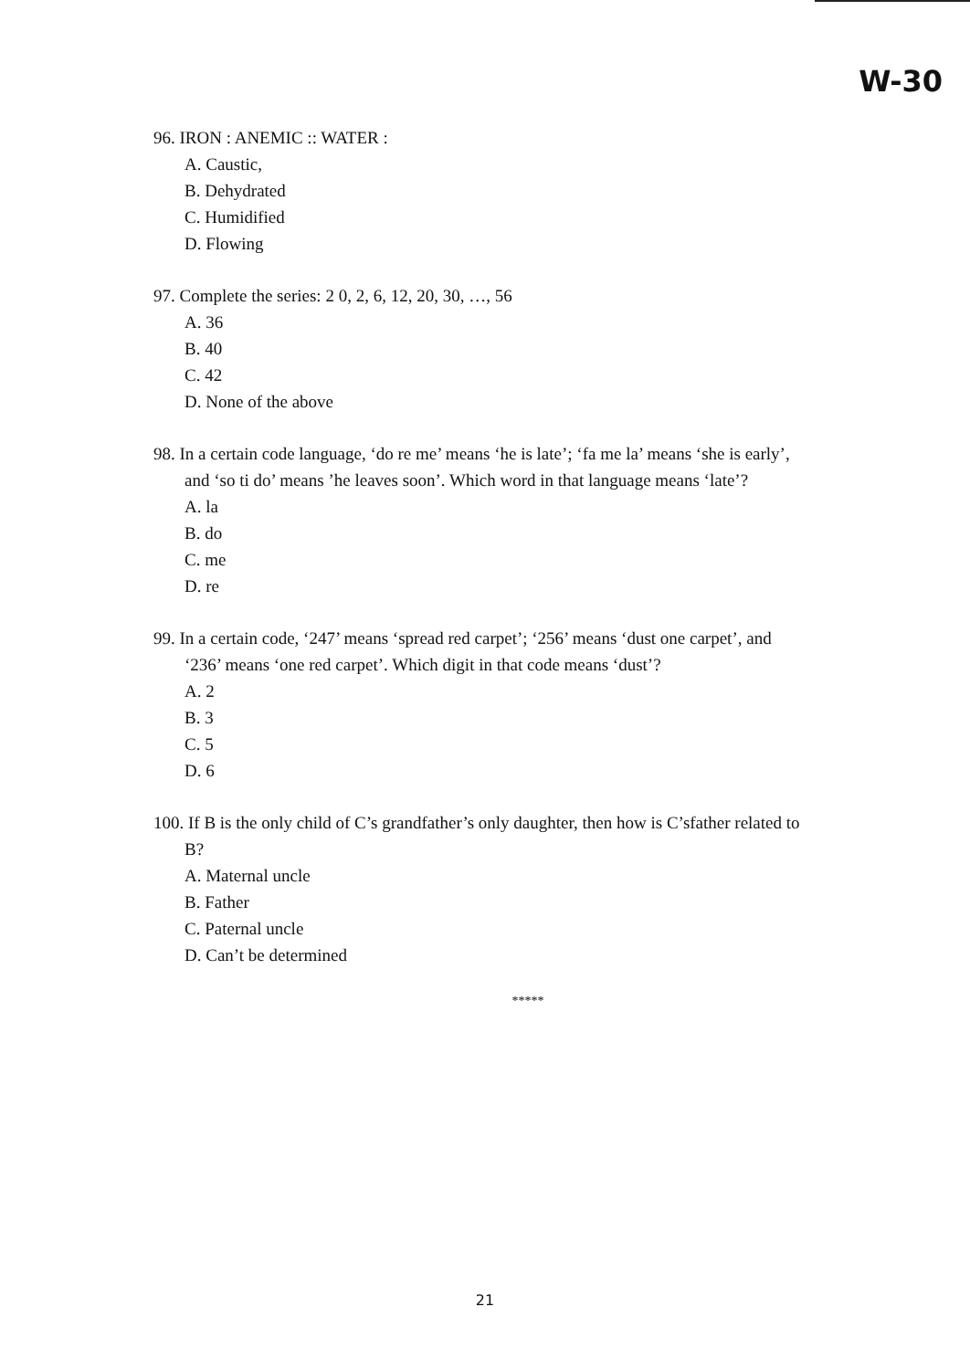W-30
96. IRON : ANEMIC :: WATER :
A. Caustic,
B. Dehydrated
C. Humidified
D. Flowing
97. Complete the series: 2 0, 2, 6, 12, 20, 30, …, 56
A. 36
B. 40
C. 42
D. None of the above
98. In a certain code language, ‘do re me’ means ‘he is late’; ‘fa me la’ means ‘she is early’,
and ‘so ti do’ means ’he leaves soon’. Which word in that language means ‘late’?
A. la
B. do
C. me
D. re
99. In a certain code, ‘247’ means ‘spread red carpet’; ‘256’ means ‘dust one carpet’, and
‘236’ means ‘one red carpet’. Which digit in that code means ‘dust’?
A. 2
B. 3
C. 5
D. 6
100. If B is the only child of C’s grandfather’s only daughter, then how is C’sfather related to
B?
A. Maternal uncle
B. Father
C. Paternal uncle
D. Can’t be determined
*****
21